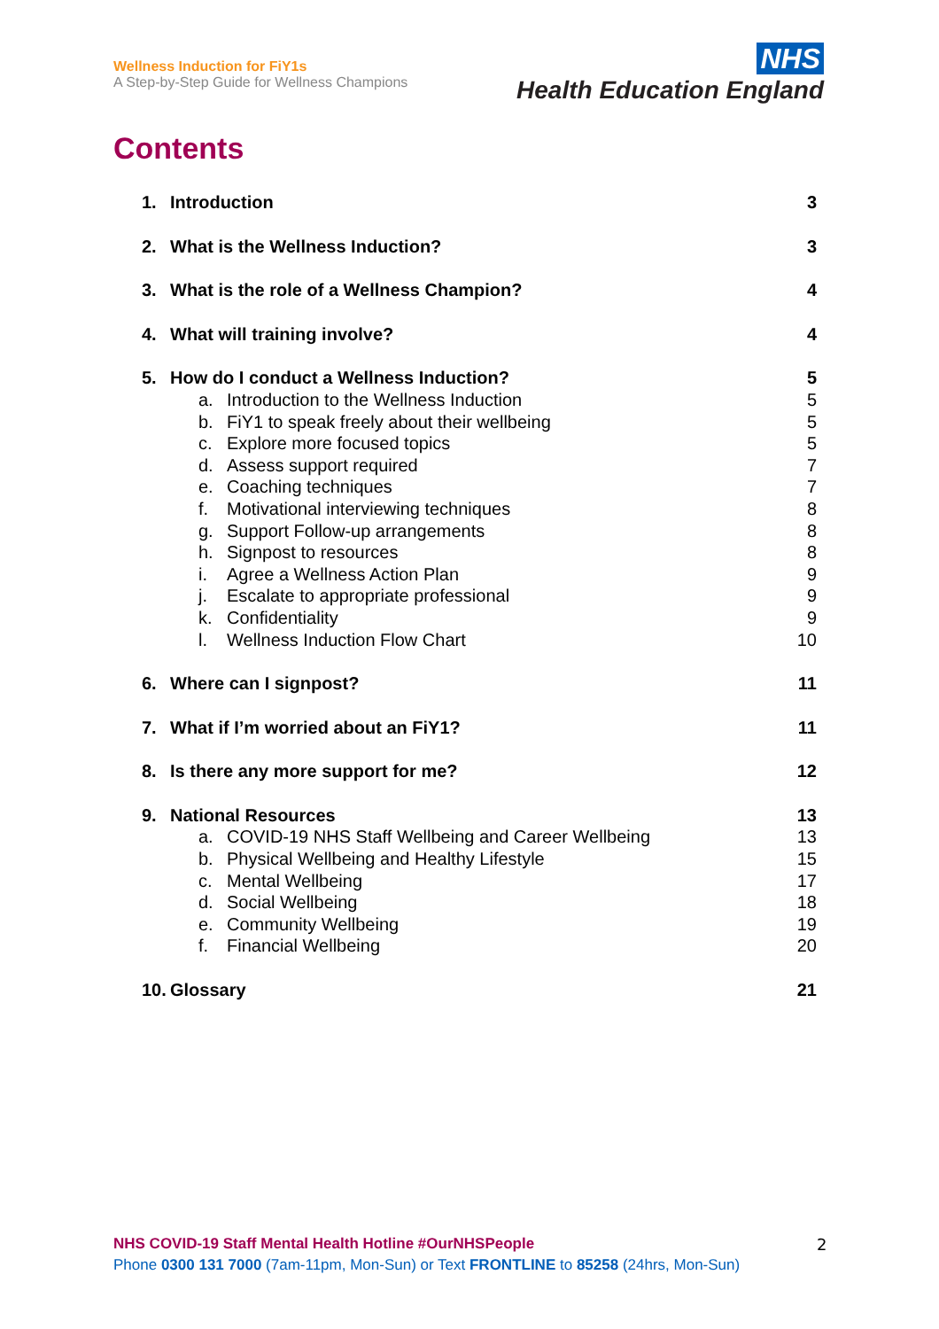Wellness Induction for FiY1s
A Step-by-Step Guide for Wellness Champions
NHS
Health Education England
Contents
1. Introduction 3
2. What is the Wellness Induction? 3
3. What is the role of a Wellness Champion? 4
4. What will training involve? 4
5. How do I conduct a Wellness Induction? 5
a. Introduction to the Wellness Induction 5
b. FiY1 to speak freely about their wellbeing 5
c. Explore more focused topics 5
d. Assess support required 7
e. Coaching techniques 7
f. Motivational interviewing techniques 8
g. Support Follow-up arrangements 8
h. Signpost to resources 8
i. Agree a Wellness Action Plan 9
j. Escalate to appropriate professional 9
k. Confidentiality 9
l. Wellness Induction Flow Chart 10
6. Where can I signpost? 11
7. What if I’m worried about an FiY1? 11
8. Is there any more support for me? 12
9. National Resources 13
a. COVID-19 NHS Staff Wellbeing and Career Wellbeing 13
b. Physical Wellbeing and Healthy Lifestyle 15
c. Mental Wellbeing 17
d. Social Wellbeing 18
e. Community Wellbeing 19
f. Financial Wellbeing 20
10. Glossary 21
NHS COVID-19 Staff Mental Health Hotline #OurNHSPeople
Phone 0300 131 7000 (7am-11pm, Mon-Sun) or Text FRONTLINE to 85258 (24hrs, Mon-Sun)
2